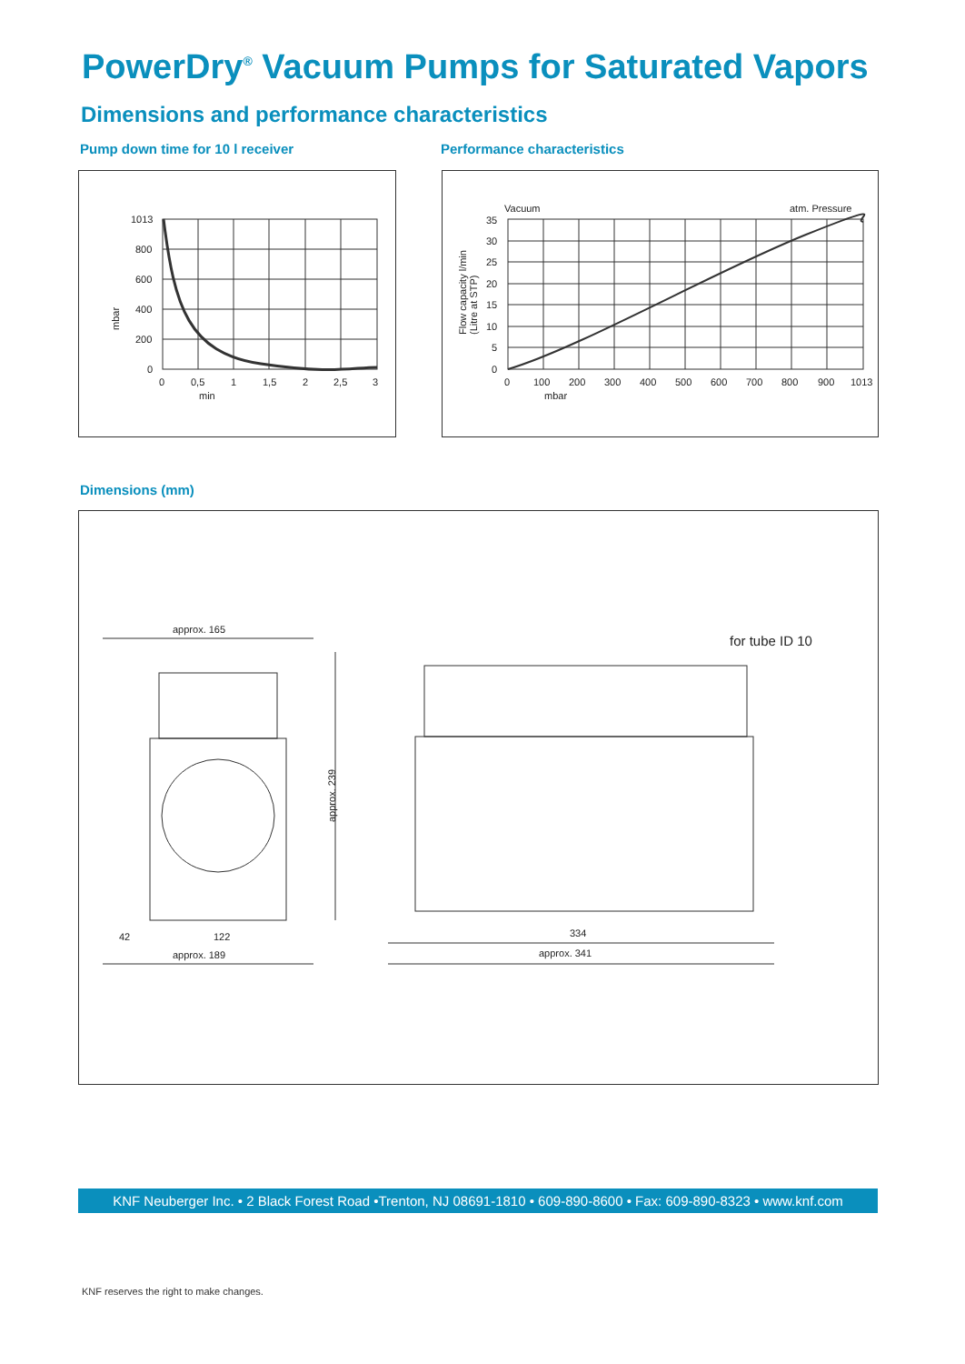PowerDry<sup>®</sup> Vacuum Pumps for Saturated Vapors
Dimensions and performance characteristics
Pump down time for 10 l receiver
Performance characteristics
1013
800
600
400
200
0
0
0,5
1
1,5
2
2,5
3
min
mbar
Vacuum
atm. Pressure
35
30
25
20
15
10
5
0
0
100
200
300
400
500
600
700
800
900
1013
mbar
Flow capacity l/min
(Litre at STP)
Dimensions (mm)
approx. 165
42
122
approx. 189
approx. 239
334
approx. 341
for tube ID 10
KNF Neuberger Inc. • 2 Black Forest Road •Trenton, NJ 08691-1810 • 609-890-8600 • Fax: 609-890-8323 • www.knf.com
KNF reserves the right to make changes.